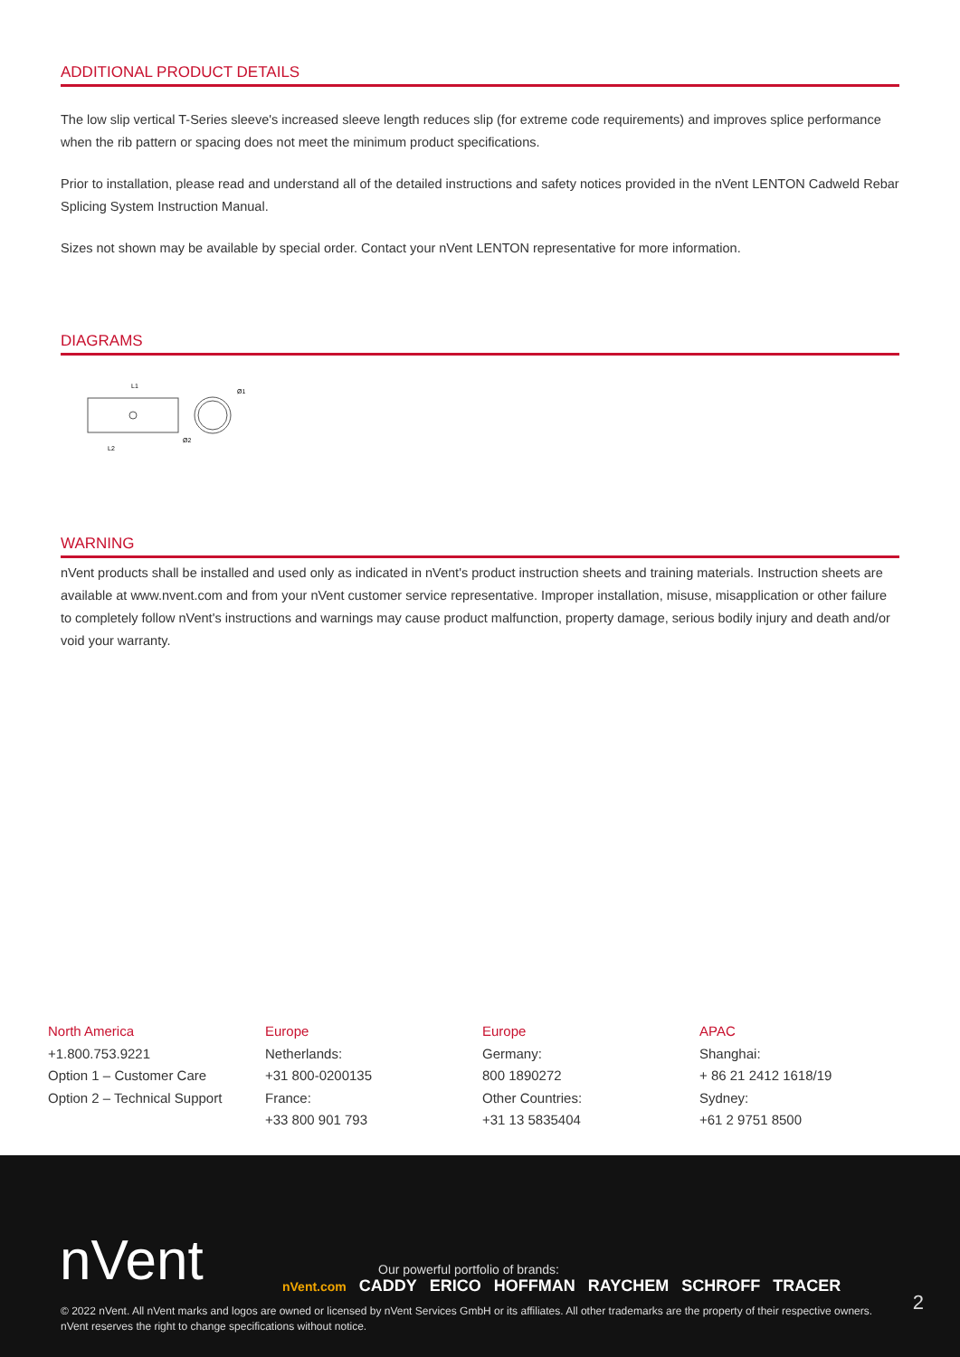ADDITIONAL PRODUCT DETAILS
The low slip vertical T-Series sleeve's increased sleeve length reduces slip (for extreme code requirements) and improves splice performance when the rib pattern or spacing does not meet the minimum product specifications.
Prior to installation, please read and understand all of the detailed instructions and safety notices provided in the nVent LENTON Cadweld Rebar Splicing System Instruction Manual.
Sizes not shown may be available by special order. Contact your nVent LENTON representative for more information.
DIAGRAMS
L1
L2
Ø1
Ø2
WARNING
nVent products shall be installed and used only as indicated in nVent's product instruction sheets and training materials. Instruction sheets are available at www.nvent.com and from your nVent customer service representative. Improper installation, misuse, misapplication or other failure to completely follow nVent's instructions and warnings may cause product malfunction, property damage, serious bodily injury and death and/or void your warranty.
North America
+1.800.753.9221
Option 1 – Customer Care
Option 2 – Technical Support
Europe
Netherlands:
+31 800-0200135
France:
+33 800 901 793
Europe
Germany:
800 1890272
Other Countries:
+31 13 5835404
APAC
Shanghai:
+ 86 21 2412 1618/19
Sydney:
+61 2 9751 8500
nVent
Our powerful portfolio of brands:
nVent.com CADDY ERICO HOFFMAN RAYCHEM SCHROFF TRACER
2
© 2022 nVent. All nVent marks and logos are owned or licensed by nVent Services GmbH or its affiliates. All other trademarks are the property of their respective owners.
nVent reserves the right to change specifications without notice.